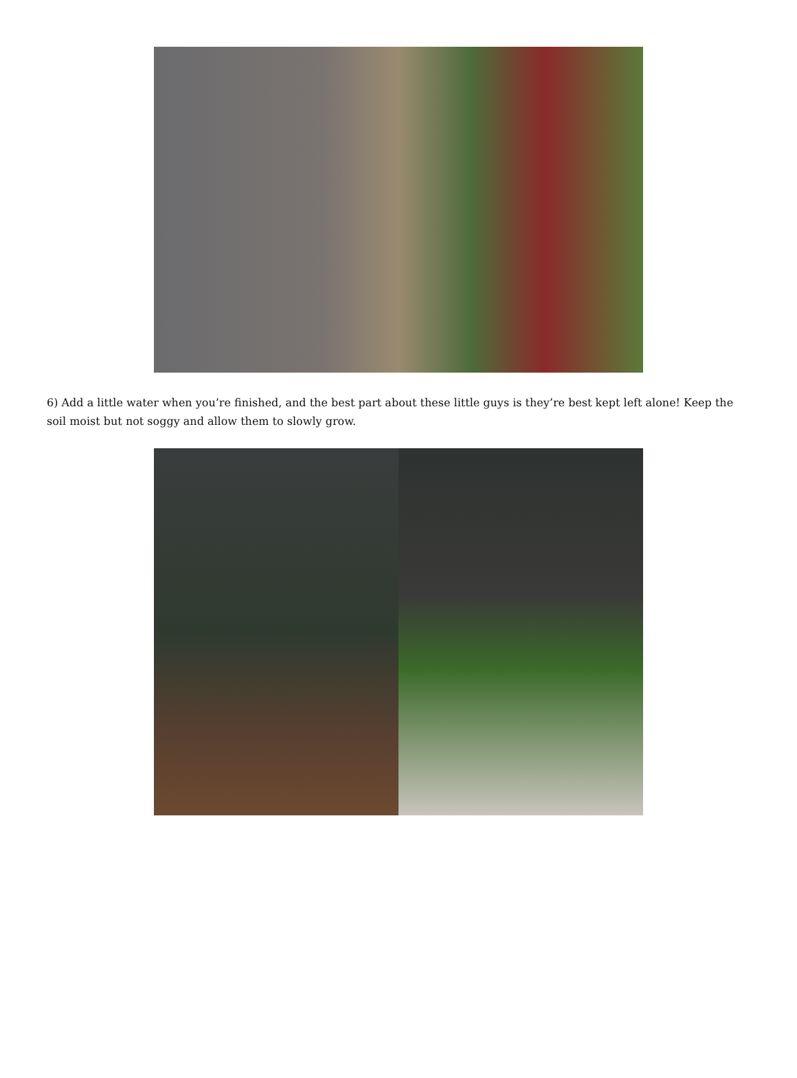6) Add a little water when you’re finished, and the best part about these little guys is they’re best kept left alone! Keep the soil moist but not soggy and allow them to slowly grow.